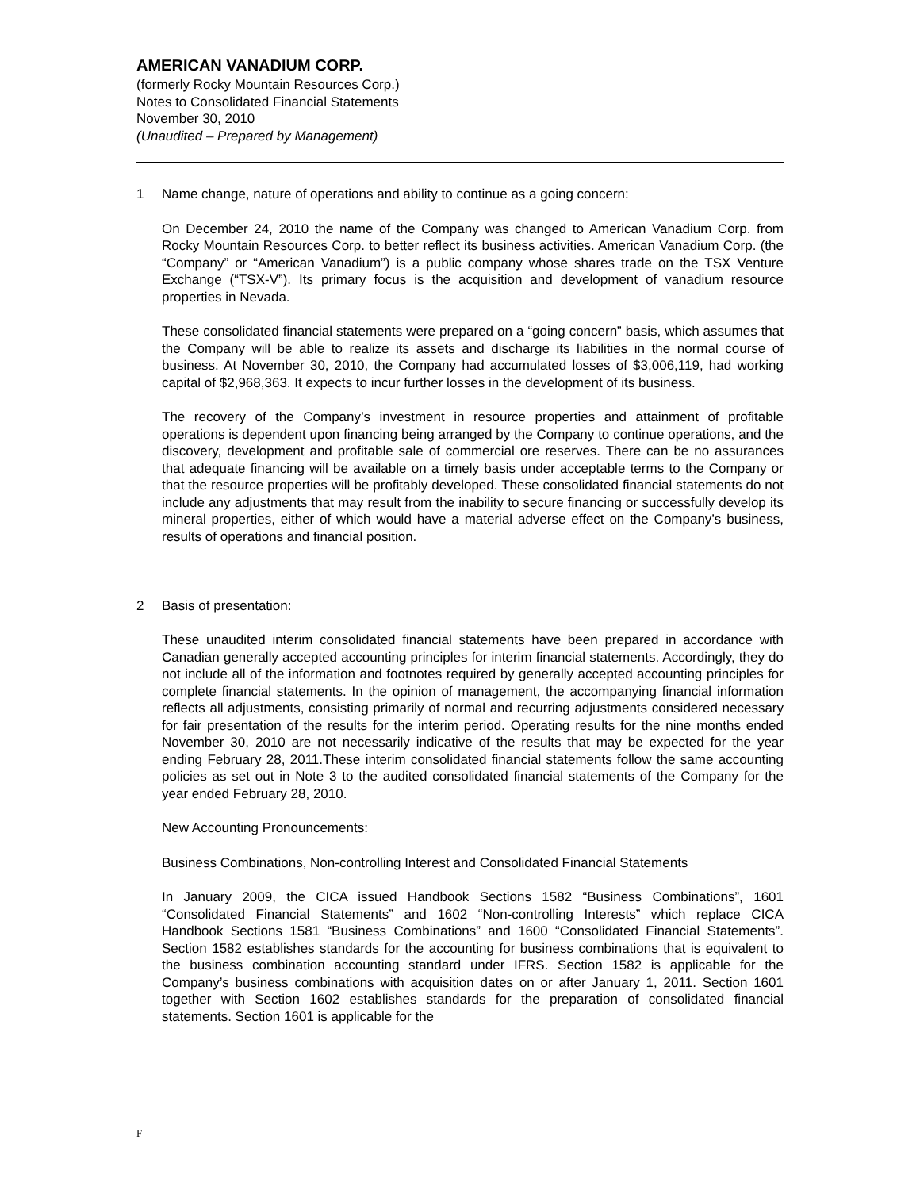AMERICAN VANADIUM CORP.
(formerly Rocky Mountain Resources Corp.)
Notes to Consolidated Financial Statements
November 30, 2010
(Unaudited – Prepared by Management)
1 Name change, nature of operations and ability to continue as a going concern:
On December 24, 2010 the name of the Company was changed to American Vanadium Corp. from Rocky Mountain Resources Corp. to better reflect its business activities. American Vanadium Corp. (the “Company” or “American Vanadium”) is a public company whose shares trade on the TSX Venture Exchange (“TSX-V”). Its primary focus is the acquisition and development of vanadium resource properties in Nevada.
These consolidated financial statements were prepared on a “going concern” basis, which assumes that the Company will be able to realize its assets and discharge its liabilities in the normal course of business. At November 30, 2010, the Company had accumulated losses of $3,006,119, had working capital of $2,968,363. It expects to incur further losses in the development of its business.
The recovery of the Company’s investment in resource properties and attainment of profitable operations is dependent upon financing being arranged by the Company to continue operations, and the discovery, development and profitable sale of commercial ore reserves. There can be no assurances that adequate financing will be available on a timely basis under acceptable terms to the Company or that the resource properties will be profitably developed. These consolidated financial statements do not include any adjustments that may result from the inability to secure financing or successfully develop its mineral properties, either of which would have a material adverse effect on the Company’s business, results of operations and financial position.
2 Basis of presentation:
These unaudited interim consolidated financial statements have been prepared in accordance with Canadian generally accepted accounting principles for interim financial statements. Accordingly, they do not include all of the information and footnotes required by generally accepted accounting principles for complete financial statements. In the opinion of management, the accompanying financial information reflects all adjustments, consisting primarily of normal and recurring adjustments considered necessary for fair presentation of the results for the interim period. Operating results for the nine months ended November 30, 2010 are not necessarily indicative of the results that may be expected for the year ending February 28, 2011.These interim consolidated financial statements follow the same accounting policies as set out in Note 3 to the audited consolidated financial statements of the Company for the year ended February 28, 2010.
New Accounting Pronouncements:
Business Combinations, Non-controlling Interest and Consolidated Financial Statements
In January 2009, the CICA issued Handbook Sections 1582 “Business Combinations”, 1601 “Consolidated Financial Statements” and 1602 “Non-controlling Interests” which replace CICA Handbook Sections 1581 “Business Combinations” and 1600 “Consolidated Financial Statements”. Section 1582 establishes standards for the accounting for business combinations that is equivalent to the business combination accounting standard under IFRS. Section 1582 is applicable for the Company’s business combinations with acquisition dates on or after January 1, 2011. Section 1601 together with Section 1602 establishes standards for the preparation of consolidated financial statements. Section 1601 is applicable for the
F